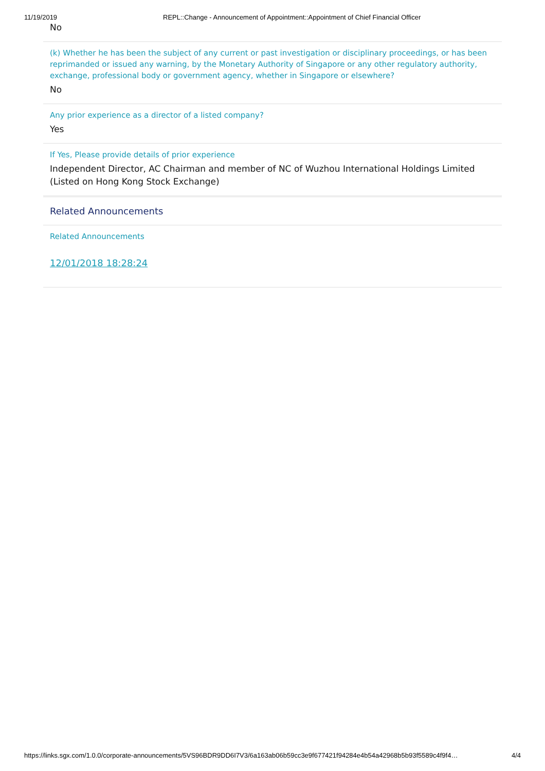11/19/2019 REPL::Change - Announcement of Appointment::Appointment of Chief Financial Officer
No
(k) Whether he has been the subject of any current or past investigation or disciplinary proceedings, or has been reprimanded or issued any warning, by the Monetary Authority of Singapore or any other regulatory authority, exchange, professional body or government agency, whether in Singapore or elsewhere?
No
Any prior experience as a director of a listed company?
Yes
If Yes, Please provide details of prior experience
Independent Director, AC Chairman and member of NC of Wuzhou International Holdings Limited (Listed on Hong Kong Stock Exchange)
Related Announcements
Related Announcements
12/01/2018 18:28:24
https://links.sgx.com/1.0.0/corporate-announcements/5VS96BDR9DD6I7V3/6a163ab06b59cc3e9f677421f94284e4b54a42968b5b93f5589c4f9f4… 4/4